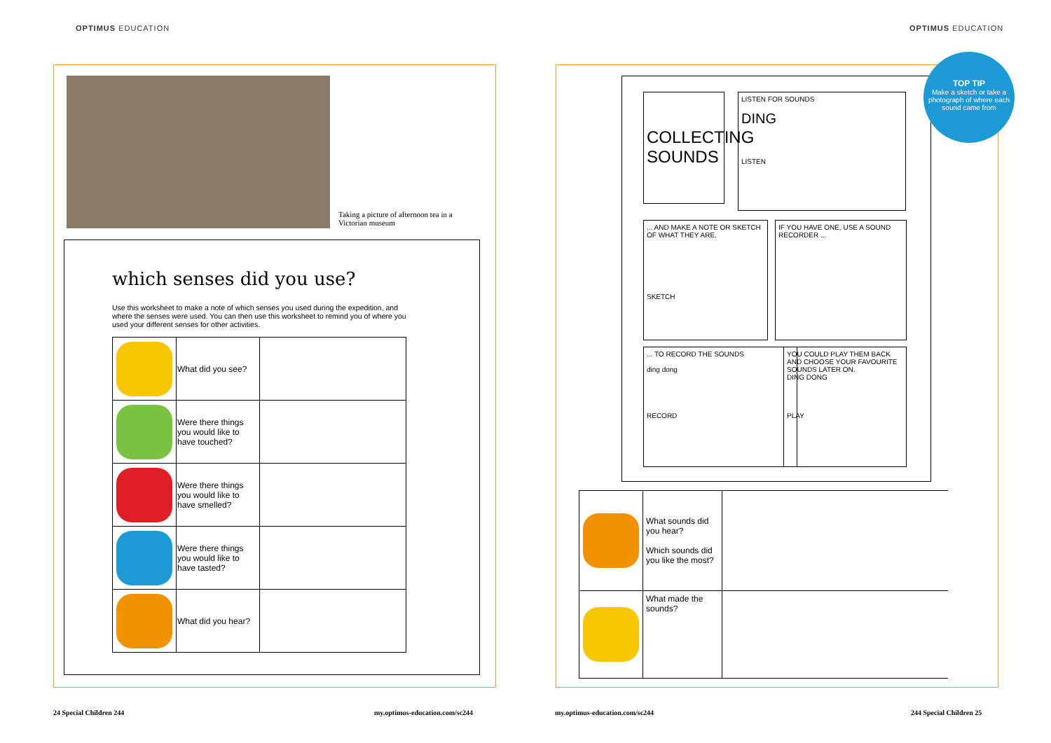OPTIMUS EDUCATION OPTIMUS EDUCATION
Taking a picture of afternoon tea in a Victorian museum
which senses did you use?
Use this worksheet to make a note of which senses you used during the expedition, and where the senses were used. You can then use this worksheet to remind you of where you used your different senses for other activities.
| | What did you see? | |
| | Were there things you would like to have touched? | |
| | Were there things you would like to have smelled? | |
| | Were there things you would like to have tasted? | |
| | What did you hear? | |
COLLECTING SOUNDS
LISTEN FOR SOUNDS
DING
LISTEN
... AND MAKE A NOTE OR SKETCH OF WHAT THEY ARE.
SKETCH
IF YOU HAVE ONE, USE A SOUND RECORDER ...
... TO RECORD THE SOUNDS
ding dong
RECORD
YOU COULD PLAY THEM BACK AND CHOOSE YOUR FAVOURITE SOUNDS LATER ON.
DING DONG
PLAY
TOP TIP
Make a sketch or take a photograph of where each sound came from
| | What sounds did you hear? Which sounds did you like the most? | |
| | What made the sounds? | |
24 Special Children 244 my.optimus-education.com/sc244 my.optimus-education.com/sc244 244 Special Children 25